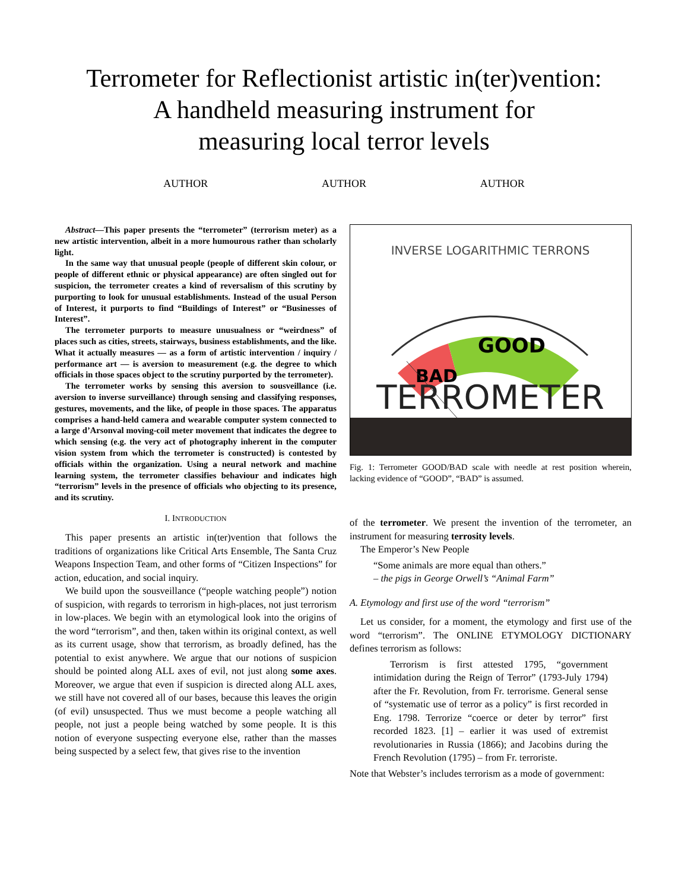Terrometer for Reflectionist artistic in(ter)vention:
A handheld measuring instrument for
measuring local terror levels
AUTHOR AUTHOR AUTHOR
Abstract—This paper presents the “terrometer” (terrorism meter) as a new artistic intervention, albeit in a more humourous rather than scholarly light.
In the same way that unusual people (people of different skin colour, or people of different ethnic or physical appearance) are often singled out for suspicion, the terrometer creates a kind of reversalism of this scrutiny by purporting to look for unusual establishments. Instead of the usual Person of Interest, it purports to find “Buildings of Interest” or “Businesses of Interest”.
The terrometer purports to measure unusualness or “weirdness” of places such as cities, streets, stairways, business establishments, and the like. What it actually measures — as a form of artistic intervention / inquiry / performance art — is aversion to measurement (e.g. the degree to which officials in those spaces object to the scrutiny purported by the terrometer).
The terrometer works by sensing this aversion to sousveillance (i.e. aversion to inverse surveillance) through sensing and classifying responses, gestures, movements, and the like, of people in those spaces. The apparatus comprises a hand-held camera and wearable computer system connected to a large d’Arsonval moving-coil meter movement that indicates the degree to which sensing (e.g. the very act of photography inherent in the computer vision system from which the terrometer is constructed) is contested by officials within the organization. Using a neural network and machine learning system, the terrometer classifies behaviour and indicates high “terrorism” levels in the presence of officials who objecting to its presence, and its scrutiny.
I. INTRODUCTION
This paper presents an artistic in(ter)vention that follows the traditions of organizations like Critical Arts Ensemble, The Santa Cruz Weapons Inspection Team, and other forms of “Citizen Inspections” for action, education, and social inquiry.
We build upon the sousveillance (“people watching people”) notion of suspicion, with regards to terrorism in high-places, not just terrorism in low-places. We begin with an etymological look into the origins of the word “terrorism”, and then, taken within its original context, as well as its current usage, show that terrorism, as broadly defined, has the potential to exist anywhere. We argue that our notions of suspicion should be pointed along ALL axes of evil, not just along some axes. Moreover, we argue that even if suspicion is directed along ALL axes, we still have not covered all of our bases, because this leaves the origin (of evil) unsuspected. Thus we must become a people watching all people, not just a people being watched by some people. It is this notion of everyone suspecting everyone else, rather than the masses being suspected by a select few, that gives rise to the invention
INVERSE LOGARITHMIC TERRONS
BAD
GOOD
TERROMETER
Fig. 1: Terrometer GOOD/BAD scale with needle at rest position wherein, lacking evidence of “GOOD”, “BAD” is assumed.
of the terrometer. We present the invention of the terrometer, an instrument for measuring terrosity levels.
The Emperor’s New People
“Some animals are more equal than others.”
– the pigs in George Orwell’s “Animal Farm”
A. Etymology and first use of the word “terrorism”
Let us consider, for a moment, the etymology and first use of the word “terrorism”. The ONLINE ETYMOLOGY DICTIONARY defines terrorism as follows:
Terrorism is first attested 1795, “government intimidation during the Reign of Terror” (1793-July 1794) after the Fr. Revolution, from Fr. terrorisme. General sense of “systematic use of terror as a policy” is first recorded in Eng. 1798. Terrorize “coerce or deter by terror” first recorded 1823. [1] – earlier it was used of extremist revolutionaries in Russia (1866); and Jacobins during the French Revolution (1795) – from Fr. terroriste.
Note that Webster’s includes terrorism as a mode of government: